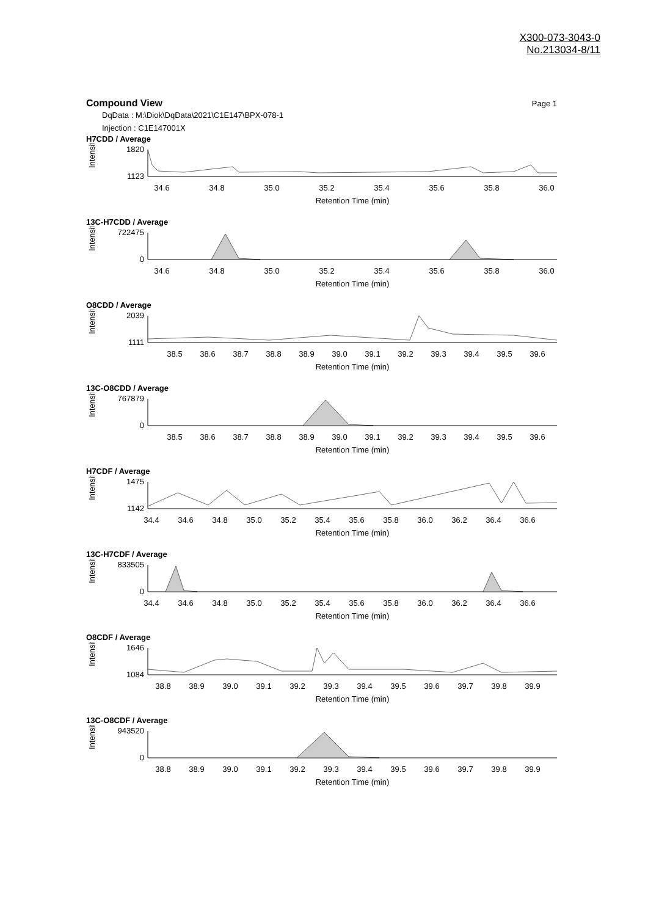X300-073-3043-0
No.213034-8/11
Compound View
Page 1
DqData : M:\Diok\DqData\2021\C1E147\BPX-078-1
Injection : C1E147001X
H7CDD / Average
Intensity
1820
1123
34.6
34.8
35.0
35.2
35.4
35.6
35.8
36.0
Retention Time (min)
13C-H7CDD / Average
Intensity
722475
0
34.6
34.8
35.0
35.2
35.4
35.6
35.8
36.0
Retention Time (min)
O8CDD / Average
Intensity
2039
1111
38.5
38.6
38.7
38.8
38.9
39.0
39.1
39.2
39.3
39.4
39.5
39.6
Retention Time (min)
13C-O8CDD / Average
Intensity
767879
0
38.5
38.6
38.7
38.8
38.9
39.0
39.1
39.2
39.3
39.4
39.5
39.6
Retention Time (min)
H7CDF / Average
Intensity
1475
1142
34.4
34.6
34.8
35.0
35.2
35.4
35.6
35.8
36.0
36.2
36.4
36.6
Retention Time (min)
13C-H7CDF / Average
Intensity
833505
0
34.4
34.6
34.8
35.0
35.2
35.4
35.6
35.8
36.0
36.2
36.4
36.6
Retention Time (min)
O8CDF / Average
Intensity
1646
1084
38.8
38.9
39.0
39.1
39.2
39.3
39.4
39.5
39.6
39.7
39.8
39.9
Retention Time (min)
13C-O8CDF / Average
Intensity
943520
0
38.8
38.9
39.0
39.1
39.2
39.3
39.4
39.5
39.6
39.7
39.8
39.9
Retention Time (min)